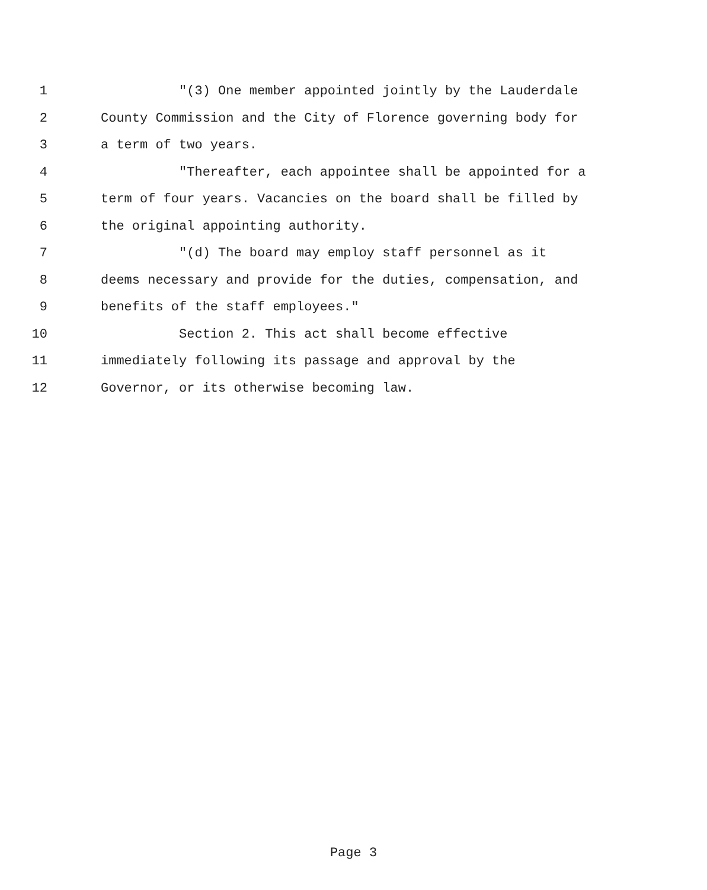1 "(3) One member appointed jointly by the Lauderdale
2 County Commission and the City of Florence governing body for
3 a term of two years.
4 "Thereafter, each appointee shall be appointed for a
5 term of four years. Vacancies on the board shall be filled by
6 the original appointing authority.
7 "(d) The board may employ staff personnel as it
8 deems necessary and provide for the duties, compensation, and
9 benefits of the staff employees."
10 Section 2. This act shall become effective
11 immediately following its passage and approval by the
12 Governor, or its otherwise becoming law.
Page 3